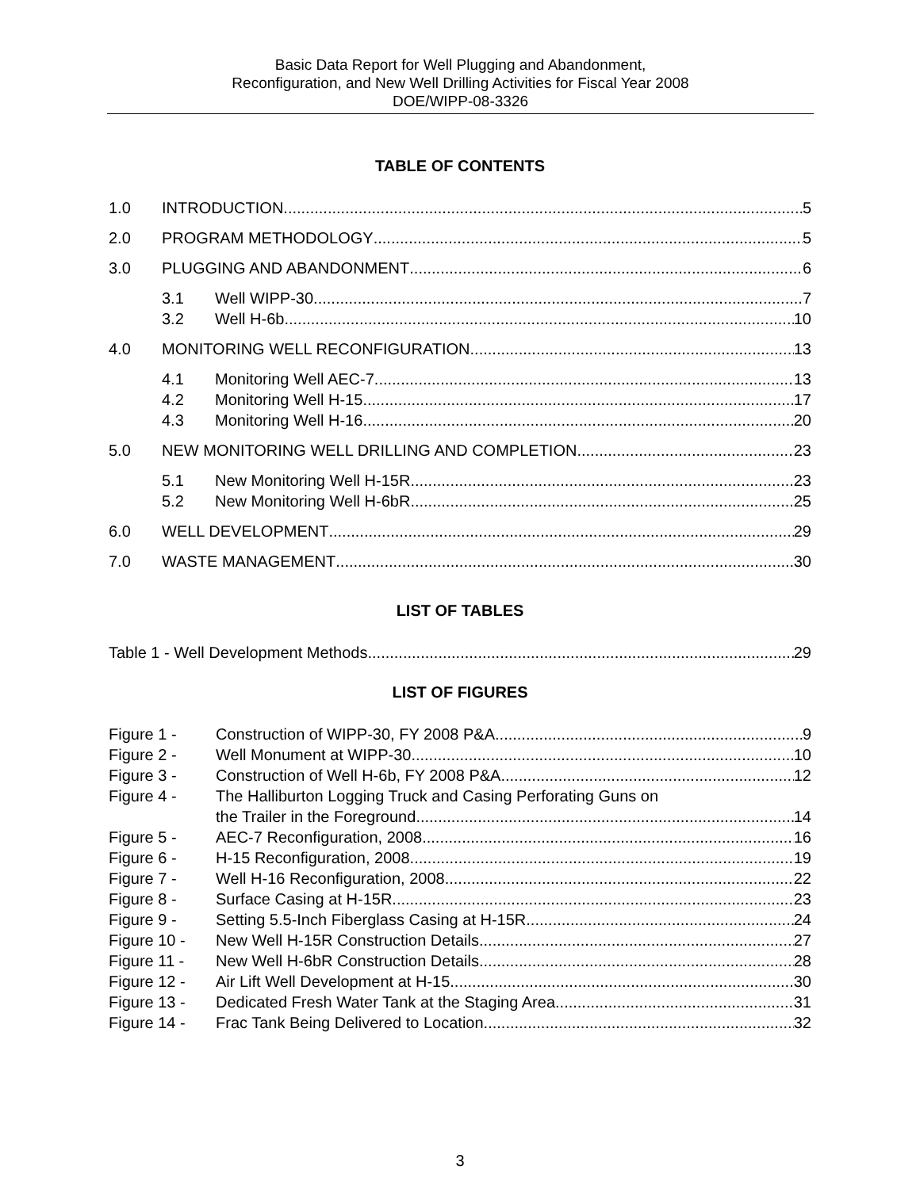Basic Data Report for Well Plugging and Abandonment,
Reconfiguration, and New Well Drilling Activities for Fiscal Year 2008
DOE/WIPP-08-3326
TABLE OF CONTENTS
1.0 INTRODUCTION 5
2.0 PROGRAM METHODOLOGY 5
3.0 PLUGGING AND ABANDONMENT 6
3.1 Well WIPP-30 7
3.2 Well H-6b 10
4.0 MONITORING WELL RECONFIGURATION 13
4.1 Monitoring Well AEC-7 13
4.2 Monitoring Well H-15 17
4.3 Monitoring Well H-16 20
5.0 NEW MONITORING WELL DRILLING AND COMPLETION 23
5.1 New Monitoring Well H-15R 23
5.2 New Monitoring Well H-6bR 25
6.0 WELL DEVELOPMENT 29
7.0 WASTE MANAGEMENT 30
LIST OF TABLES
Table 1 - Well Development Methods 29
LIST OF FIGURES
Figure 1 - Construction of WIPP-30, FY 2008 P&A 9
Figure 2 - Well Monument at WIPP-30 10
Figure 3 - Construction of Well H-6b, FY 2008 P&A 12
Figure 4 - The Halliburton Logging Truck and Casing Perforating Guns on
the Trailer in the Foreground 14
Figure 5 - AEC-7 Reconfiguration, 2008 16
Figure 6 - H-15 Reconfiguration, 2008 19
Figure 7 - Well H-16 Reconfiguration, 2008 22
Figure 8 - Surface Casing at H-15R 23
Figure 9 - Setting 5.5-Inch Fiberglass Casing at H-15R 24
Figure 10 - New Well H-15R Construction Details 27
Figure 11 - New Well H-6bR Construction Details 28
Figure 12 - Air Lift Well Development at H-15 30
Figure 13 - Dedicated Fresh Water Tank at the Staging Area 31
Figure 14 - Frac Tank Being Delivered to Location 32
3